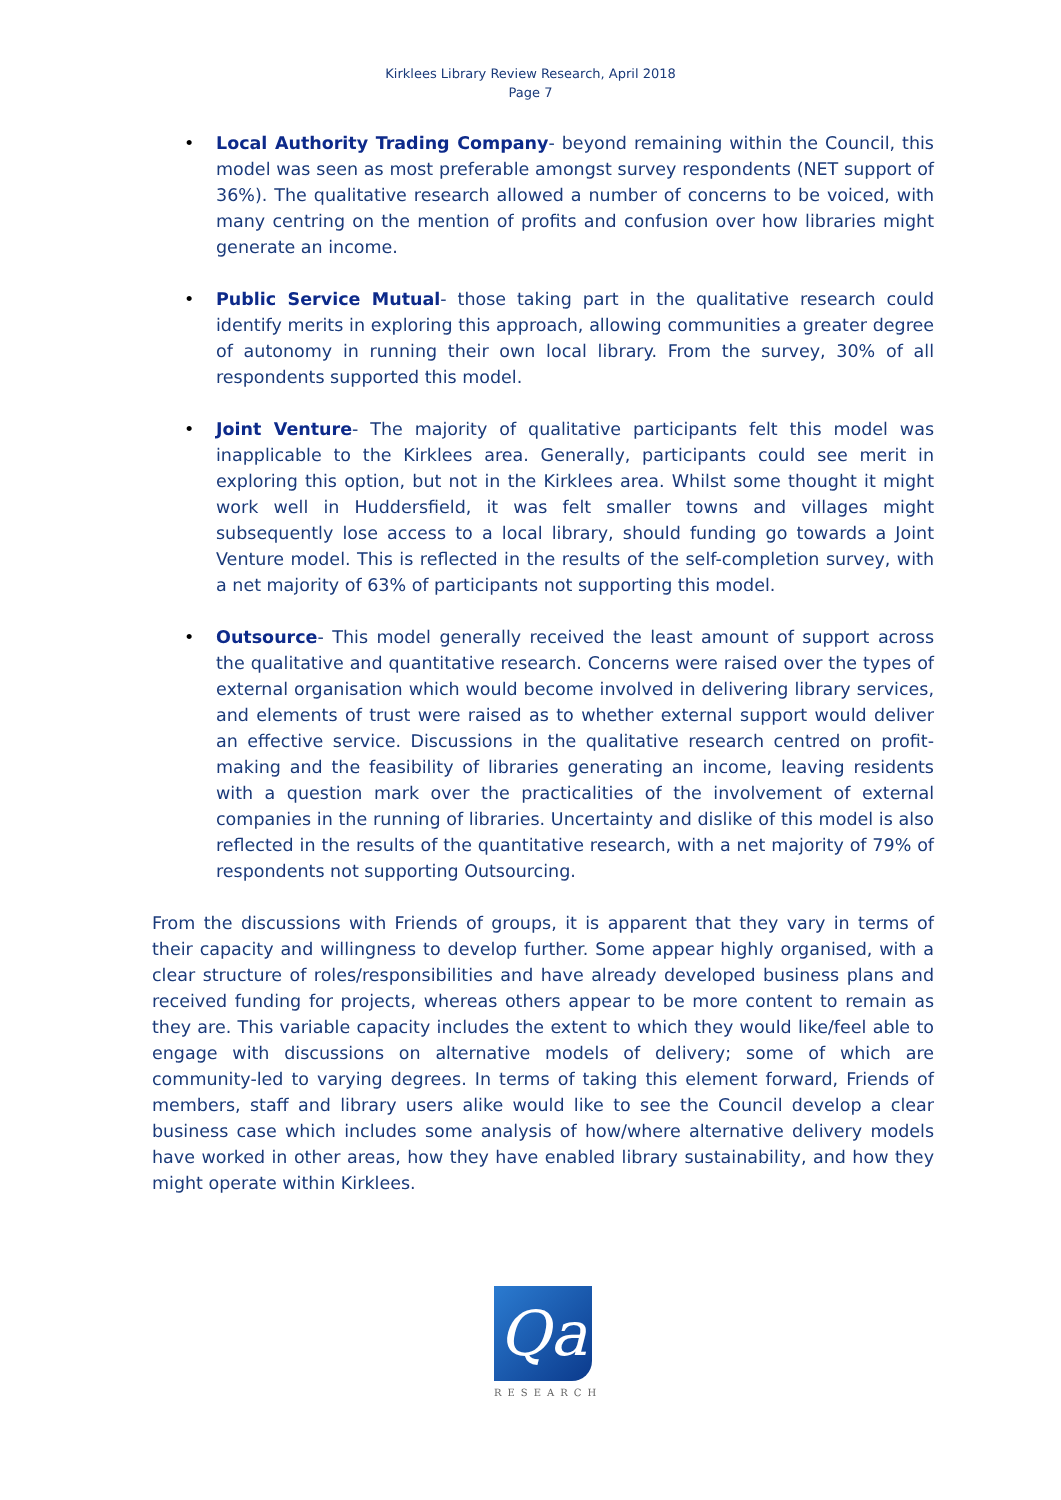Kirklees Library Review Research, April 2018
Page 7
• Local Authority Trading Company- beyond remaining within the Council, this model was seen as most preferable amongst survey respondents (NET support of 36%). The qualitative research allowed a number of concerns to be voiced, with many centring on the mention of profits and confusion over how libraries might generate an income.
• Public Service Mutual- those taking part in the qualitative research could identify merits in exploring this approach, allowing communities a greater degree of autonomy in running their own local library. From the survey, 30% of all respondents supported this model.
• Joint Venture- The majority of qualitative participants felt this model was inapplicable to the Kirklees area. Generally, participants could see merit in exploring this option, but not in the Kirklees area. Whilst some thought it might work well in Huddersfield, it was felt smaller towns and villages might subsequently lose access to a local library, should funding go towards a Joint Venture model. This is reflected in the results of the self-completion survey, with a net majority of 63% of participants not supporting this model.
• Outsource- This model generally received the least amount of support across the qualitative and quantitative research. Concerns were raised over the types of external organisation which would become involved in delivering library services, and elements of trust were raised as to whether external support would deliver an effective service. Discussions in the qualitative research centred on profit-making and the feasibility of libraries generating an income, leaving residents with a question mark over the practicalities of the involvement of external companies in the running of libraries. Uncertainty and dislike of this model is also reflected in the results of the quantitative research, with a net majority of 79% of respondents not supporting Outsourcing.
From the discussions with Friends of groups, it is apparent that they vary in terms of their capacity and willingness to develop further. Some appear highly organised, with a clear structure of roles/responsibilities and have already developed business plans and received funding for projects, whereas others appear to be more content to remain as they are. This variable capacity includes the extent to which they would like/feel able to engage with discussions on alternative models of delivery; some of which are community-led to varying degrees. In terms of taking this element forward, Friends of members, staff and library users alike would like to see the Council develop a clear business case which includes some analysis of how/where alternative delivery models have worked in other areas, how they have enabled library sustainability, and how they might operate within Kirklees.
Qa
RESEARCH